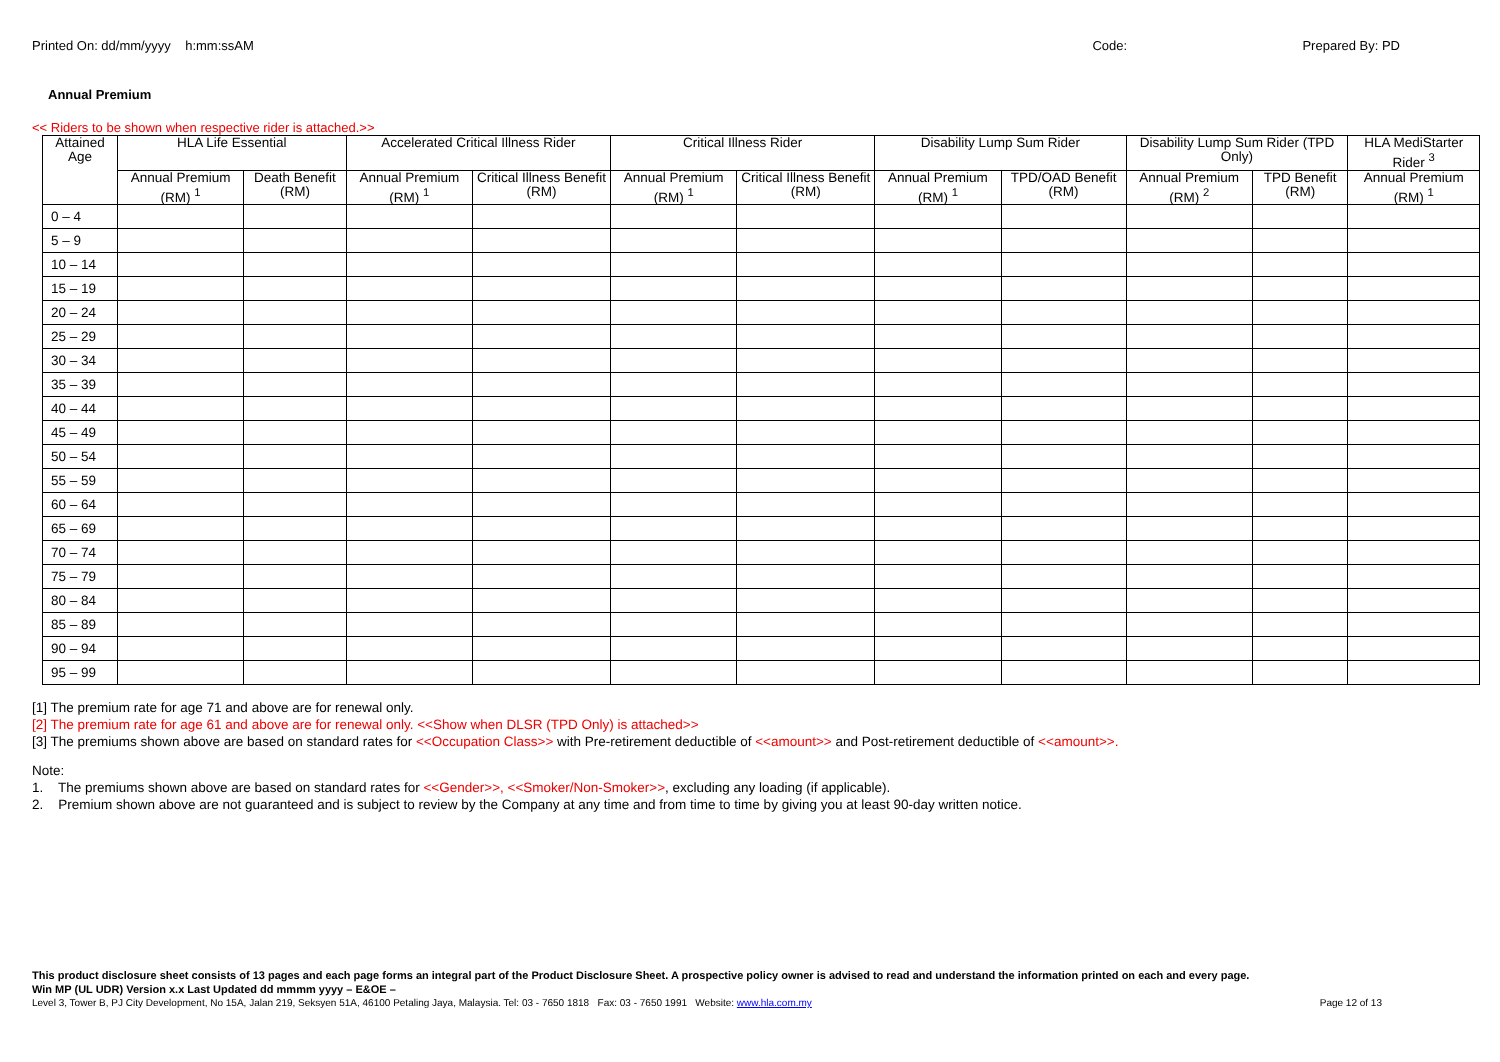Printed On: dd/mm/yyyy h:mm:ssAM
Code: Prepared By: PD
Annual Premium
<< Riders to be shown when respective rider is attached.>>
| Attained Age | HLA Life Essential | | Accelerated Critical Illness Rider | | Critical Illness Rider | | Disability Lump Sum Rider | | Disability Lump Sum Rider (TPD Only) | | HLA MediStarter Rider <sup>3</sup> |
| --- | --- | --- | --- | --- | --- | --- | --- | --- | --- | --- | --- |
| | Annual Premium (RM) <sup>1</sup> | Death Benefit (RM) | Annual Premium (RM) <sup>1</sup> | Critical Illness Benefit (RM) | Annual Premium (RM) <sup>1</sup> | Critical Illness Benefit (RM) | Annual Premium (RM) <sup>1</sup> | TPD/OAD Benefit (RM) | Annual Premium (RM) <sup>2</sup> | TPD Benefit (RM) | Annual Premium (RM) <sup>1</sup> |
| 0 – 4 | | | | | | | | | | | |
| 5 – 9 | | | | | | | | | | | |
| 10 – 14 | | | | | | | | | | | |
| 15 – 19 | | | | | | | | | | | |
| 20 – 24 | | | | | | | | | | | |
| 25 – 29 | | | | | | | | | | | |
| 30 – 34 | | | | | | | | | | | |
| 35 – 39 | | | | | | | | | | | |
| 40 – 44 | | | | | | | | | | | |
| 45 – 49 | | | | | | | | | | | |
| 50 – 54 | | | | | | | | | | | |
| 55 – 59 | | | | | | | | | | | |
| 60 – 64 | | | | | | | | | | | |
| 65 – 69 | | | | | | | | | | | |
| 70 – 74 | | | | | | | | | | | |
| 75 – 79 | | | | | | | | | | | |
| 80 – 84 | | | | | | | | | | | |
| 85 – 89 | | | | | | | | | | | |
| 90 – 94 | | | | | | | | | | | |
| 95 – 99 | | | | | | | | | | | |
[1] The premium rate for age 71 and above are for renewal only.
[2] The premium rate for age 61 and above are for renewal only. <<Show when DLSR (TPD Only) is attached>>
[3] The premiums shown above are based on standard rates for <<Occupation Class>> with Pre-retirement deductible of <<amount>> and Post-retirement deductible of <<amount>>.
Note:
1. The premiums shown above are based on standard rates for <<Gender>>, <<Smoker/Non-Smoker>>, excluding any loading (if applicable).
2. Premium shown above are not guaranteed and is subject to review by the Company at any time and from time to time by giving you at least 90-day written notice.
This product disclosure sheet consists of 13 pages and each page forms an integral part of the Product Disclosure Sheet. A prospective policy owner is advised to read and understand the information printed on each and every page.
Win MP (UL UDR) Version x.x Last Updated dd mmmm yyyy – E&OE –
Level 3, Tower B, PJ City Development, No 15A, Jalan 219, Seksyen 51A, 46100 Petaling Jaya, Malaysia. Tel: 03 - 7650 1818 Fax: 03 - 7650 1991 Website: www.hla.com.my Page 12 of 13